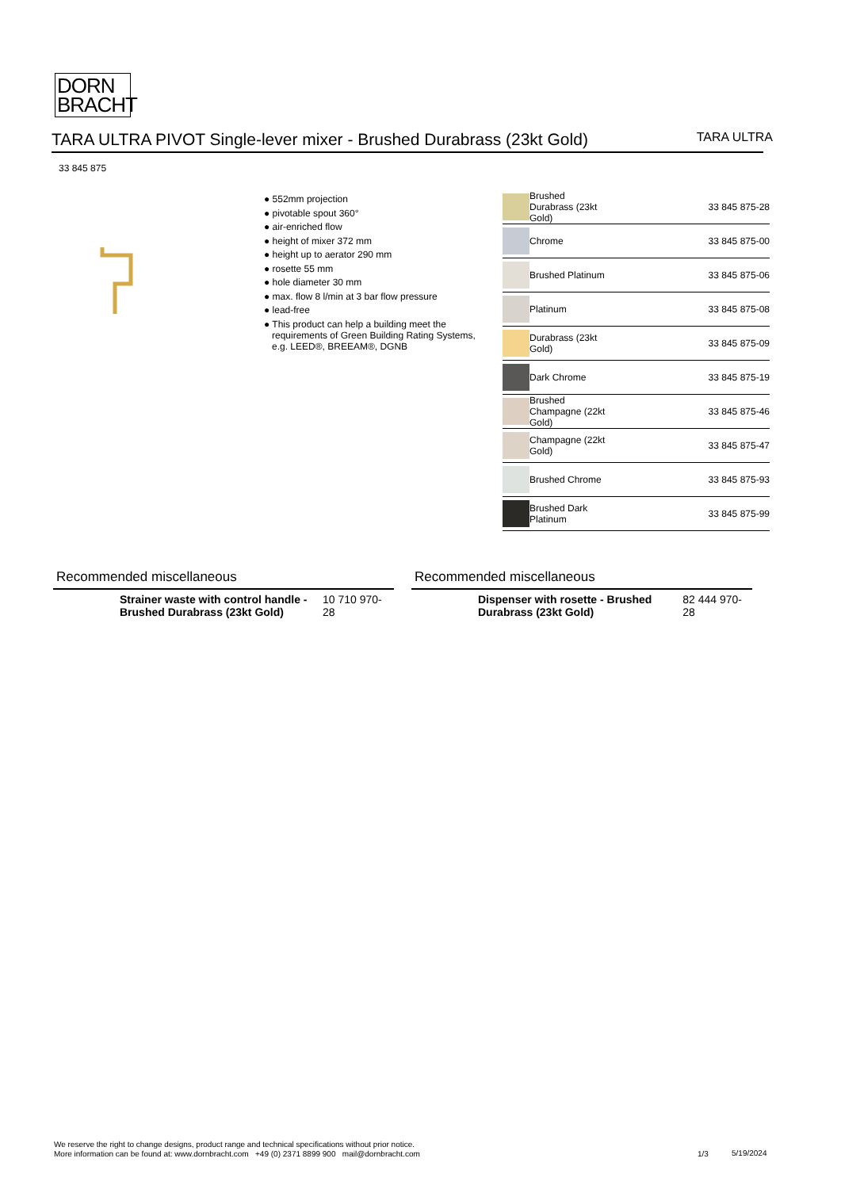DORN
BRACHT
TARA ULTRA PIVOT Single-lever mixer - Brushed Durabrass (23kt Gold)
TARA ULTRA
33 845 875
● 552mm projection
● pivotable spout 360°
● air-enriched flow
● height of mixer 372 mm
● height up to aerator 290 mm
● rosette 55 mm
● hole diameter 30 mm
● max. flow 8 l/min at 3 bar flow pressure
● lead-free
● This product can help a building meet the requirements of Green Building Rating Systems, e.g. LEED®, BREEAM®, DGNB
| | Brushed Durabrass (23kt Gold) | 33 845 875-28 |
| | Chrome | 33 845 875-00 |
| | Brushed Platinum | 33 845 875-06 |
| | Platinum | 33 845 875-08 |
| | Durabrass (23kt Gold) | 33 845 875-09 |
| | Dark Chrome | 33 845 875-19 |
| | Brushed Champagne (22kt Gold) | 33 845 875-46 |
| | Champagne (22kt Gold) | 33 845 875-47 |
| | Brushed Chrome | 33 845 875-93 |
| | Brushed Dark Platinum | 33 845 875-99 |
Recommended miscellaneous
Strainer waste with control handle - Brushed Durabrass (23kt Gold) 10 710 970-28
Recommended miscellaneous
Dispenser with rosette - Brushed Durabrass (23kt Gold) 82 444 970-28
We reserve the right to change designs, product range and technical specifications without prior notice.
More information can be found at: www.dornbracht.com +49 (0) 2371 8899 900 mail@dornbracht.com
1/3 5/19/2024